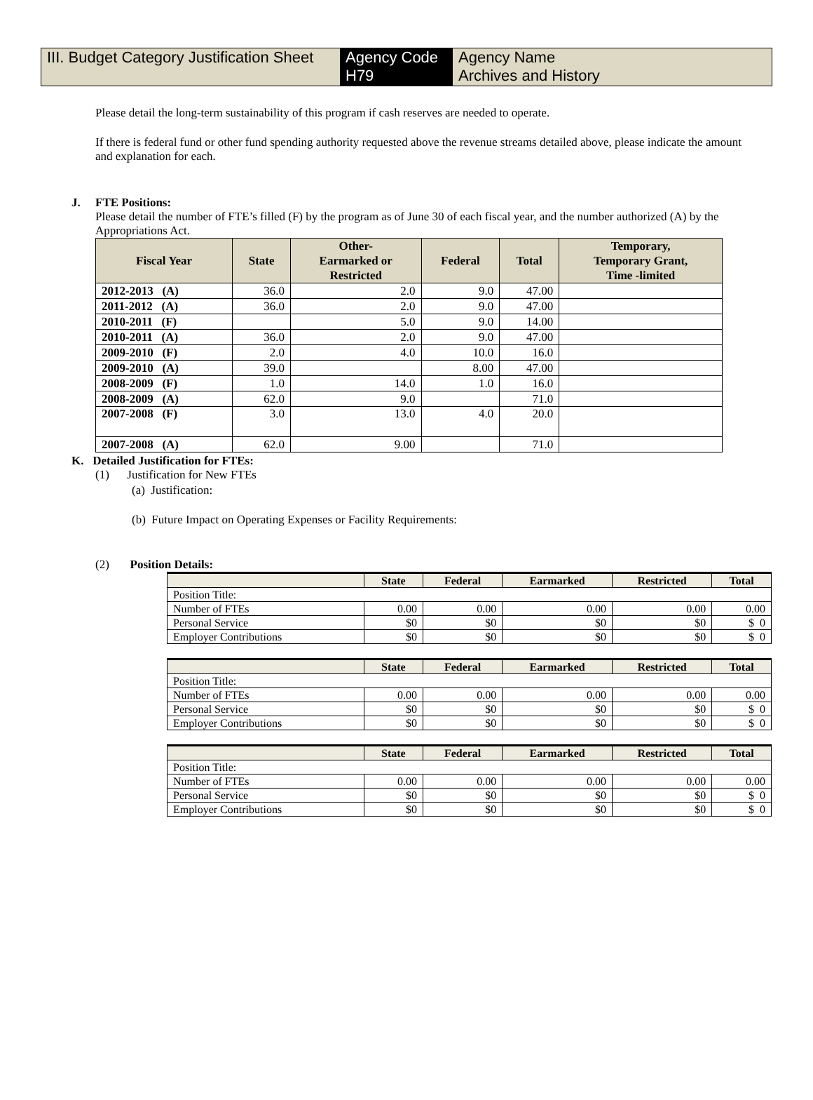III. Budget Category Justification Sheet
Agency Code
H79
Agency Name
Archives and History
Please detail the long-term sustainability of this program if cash reserves are needed to operate.
If there is federal fund or other fund spending authority requested above the revenue streams detailed above, please indicate the amount and explanation for each.
J. FTE Positions:
Please detail the number of FTE’s filled (F) by the program as of June 30 of each fiscal year, and the number authorized (A) by the Appropriations Act.
| Fiscal Year | State | Other- Earmarked or Restricted | Federal | Total | Temporary, Temporary Grant, Time -limited |
| --- | --- | --- | --- | --- | --- |
| 2012-2013 (A) | 36.0 | 2.0 | 9.0 | 47.00 | |
| 2011-2012 (A) | 36.0 | 2.0 | 9.0 | 47.00 | |
| 2010-2011 (F) | | 5.0 | 9.0 | 14.00 | |
| 2010-2011 (A) | 36.0 | 2.0 | 9.0 | 47.00 | |
| 2009-2010 (F) | 2.0 | 4.0 | 10.0 | 16.0 | |
| 2009-2010 (A) | 39.0 | | 8.00 | 47.00 | |
| 2008-2009 (F) | 1.0 | 14.0 | 1.0 | 16.0 | |
| 2008-2009 (A) | 62.0 | 9.0 | | 71.0 | |
| 2007-2008 (F) | 3.0 | 13.0 | 4.0 | 20.0 | |
| 2007-2008 (A) | 62.0 | 9.00 | | 71.0 | |
K. Detailed Justification for FTEs:
(1) Justification for New FTEs
(a) Justification:
(b) Future Impact on Operating Expenses or Facility Requirements:
(2) Position Details:
| | State | Federal | Earmarked | Restricted | Total |
| --- | --- | --- | --- | --- | --- |
| Position Title: | | | | | |
| Number of FTEs | 0.00 | 0.00 | 0.00 | 0.00 | 0.00 |
| Personal Service | $0 | $0 | $0 | $0 | $ 0 |
| Employer Contributions | $0 | $0 | $0 | $0 | $ 0 |
| | State | Federal | Earmarked | Restricted | Total |
| --- | --- | --- | --- | --- | --- |
| Position Title: | | | | | |
| Number of FTEs | 0.00 | 0.00 | 0.00 | 0.00 | 0.00 |
| Personal Service | $0 | $0 | $0 | $0 | $ 0 |
| Employer Contributions | $0 | $0 | $0 | $0 | $ 0 |
| | State | Federal | Earmarked | Restricted | Total |
| --- | --- | --- | --- | --- | --- |
| Position Title: | | | | | |
| Number of FTEs | 0.00 | 0.00 | 0.00 | 0.00 | 0.00 |
| Personal Service | $0 | $0 | $0 | $0 | $ 0 |
| Employer Contributions | $0 | $0 | $0 | $0 | $ 0 |